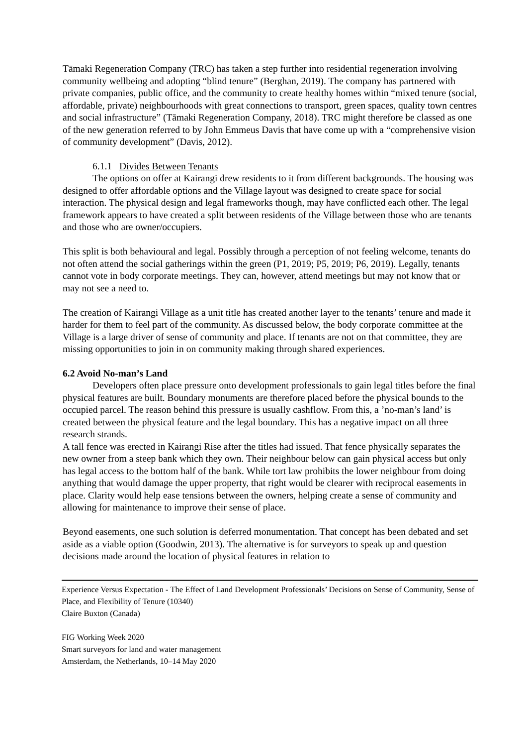Tāmaki Regeneration Company (TRC) has taken a step further into residential regeneration involving community wellbeing and adopting “blind tenure” (Berghan, 2019). The company has partnered with private companies, public office, and the community to create healthy homes within “mixed tenure (social, affordable, private) neighbourhoods with great connections to transport, green spaces, quality town centres and social infrastructure” (Tāmaki Regeneration Company, 2018). TRC might therefore be classed as one of the new generation referred to by John Emmeus Davis that have come up with a “comprehensive vision of community development” (Davis, 2012).
6.1.1 Divides Between Tenants
The options on offer at Kairangi drew residents to it from different backgrounds. The housing was designed to offer affordable options and the Village layout was designed to create space for social interaction. The physical design and legal frameworks though, may have conflicted each other. The legal framework appears to have created a split between residents of the Village between those who are tenants and those who are owner/occupiers.
This split is both behavioural and legal. Possibly through a perception of not feeling welcome, tenants do not often attend the social gatherings within the green (P1, 2019; P5, 2019; P6, 2019). Legally, tenants cannot vote in body corporate meetings. They can, however, attend meetings but may not know that or may not see a need to.
The creation of Kairangi Village as a unit title has created another layer to the tenants’ tenure and made it harder for them to feel part of the community. As discussed below, the body corporate committee at the Village is a large driver of sense of community and place. If tenants are not on that committee, they are missing opportunities to join in on community making through shared experiences.
6.2 Avoid No-man’s Land
Developers often place pressure onto development professionals to gain legal titles before the final physical features are built. Boundary monuments are therefore placed before the physical bounds to the occupied parcel. The reason behind this pressure is usually cashflow. From this, a ’no-man’s land’ is created between the physical feature and the legal boundary. This has a negative impact on all three research strands.
A tall fence was erected in Kairangi Rise after the titles had issued. That fence physically separates the new owner from a steep bank which they own. Their neighbour below can gain physical access but only has legal access to the bottom half of the bank. While tort law prohibits the lower neighbour from doing anything that would damage the upper property, that right would be clearer with reciprocal easements in place. Clarity would help ease tensions between the owners, helping create a sense of community and allowing for maintenance to improve their sense of place.
Beyond easements, one such solution is deferred monumentation. That concept has been debated and set aside as a viable option (Goodwin, 2013). The alternative is for surveyors to speak up and question decisions made around the location of physical features in relation to
Experience Versus Expectation - The Effect of Land Development Professionals’ Decisions on Sense of Community, Sense of Place, and Flexibility of Tenure (10340)
Claire Buxton (Canada)
FIG Working Week 2020
Smart surveyors for land and water management
Amsterdam, the Netherlands, 10–14 May 2020